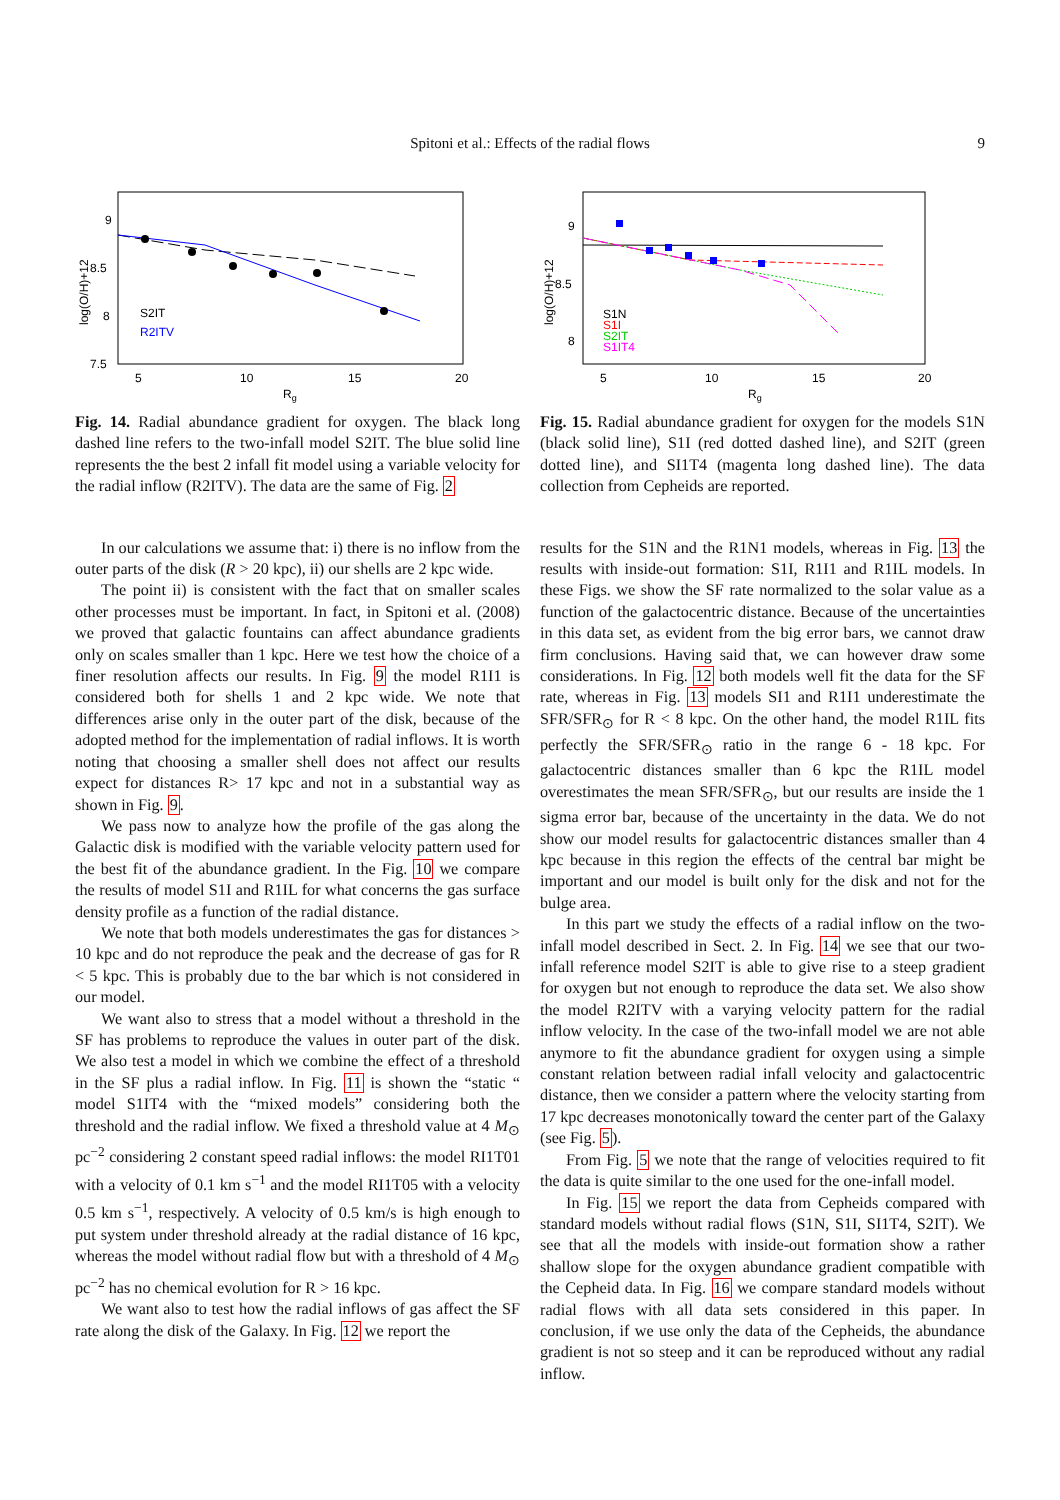Spitoni et al.: Effects of the radial flows
9
9
8.5
8
7.5
5
10
15
20
Rg
log(O/H)+12
S2IT
R2ITV
Fig. 14. Radial abundance gradient for oxygen. The black long dashed line refers to the two-infall model S2IT. The blue solid line represents the the best 2 infall fit model using a variable velocity for the radial inflow (R2ITV). The data are the same of Fig. 2
In our calculations we assume that: i) there is no inflow from the outer parts of the disk (R > 20 kpc), ii) our shells are 2 kpc wide.
The point ii) is consistent with the fact that on smaller scales other processes must be important. In fact, in Spitoni et al. (2008) we proved that galactic fountains can affect abundance gradients only on scales smaller than 1 kpc. Here we test how the choice of a finer resolution affects our results. In Fig. 9 the model R1I1 is considered both for shells 1 and 2 kpc wide. We note that differences arise only in the outer part of the disk, because of the adopted method for the implementation of radial inflows. It is worth noting that choosing a smaller shell does not affect our results expect for distances R> 17 kpc and not in a substantial way as shown in Fig. 9.
We pass now to analyze how the profile of the gas along the Galactic disk is modified with the variable velocity pattern used for the best fit of the abundance gradient. In the Fig. 10 we compare the results of model S1I and R1IL for what concerns the gas surface density profile as a function of the radial distance.
We note that both models underestimates the gas for distances > 10 kpc and do not reproduce the peak and the decrease of gas for R < 5 kpc. This is probably due to the bar which is not considered in our model.
We want also to stress that a model without a threshold in the SF has problems to reproduce the values in outer part of the disk. We also test a model in which we combine the effect of a threshold in the SF plus a radial inflow. In Fig. 11 is shown the “static “ model S1IT4 with the “mixed models” considering both the threshold and the radial inflow. We fixed a threshold value at 4 M<sub>⊙</sub> pc<sup>−2</sup> considering 2 constant speed radial inflows: the model RI1T01 with a velocity of 0.1 km s<sup>−1</sup> and the model RI1T05 with a velocity 0.5 km s<sup>−1</sup>, respectively. A velocity of 0.5 km/s is high enough to put system under threshold already at the radial distance of 16 kpc, whereas the model without radial flow but with a threshold of 4 M<sub>⊙</sub> pc<sup>−2</sup> has no chemical evolution for R > 16 kpc.
We want also to test how the radial inflows of gas affect the SF rate along the disk of the Galaxy. In Fig. 12 we report the
9
8.5
8
5
10
15
20
Rg
log(O/H)+12
S1N
S1I
S2IT
S1IT4
Fig. 15. Radial abundance gradient for oxygen for the models S1N (black solid line), S1I (red dotted dashed line), and S2IT (green dotted line), and SI1T4 (magenta long dashed line). The data collection from Cepheids are reported.
results for the S1N and the R1N1 models, whereas in Fig. 13 the results with inside-out formation: S1I, R1I1 and R1IL models. In these Figs. we show the SF rate normalized to the solar value as a function of the galactocentric distance. Because of the uncertainties in this data set, as evident from the big error bars, we cannot draw firm conclusions. Having said that, we can however draw some considerations. In Fig. 12 both models well fit the data for the SF rate, whereas in Fig. 13 models SI1 and R1I1 underestimate the SFR/SFR<sub>⊙</sub> for R < 8 kpc. On the other hand, the model R1IL fits perfectly the SFR/SFR<sub>⊙</sub> ratio in the range 6 - 18 kpc. For galactocentric distances smaller than 6 kpc the R1IL model overestimates the mean SFR/SFR<sub>⊙</sub>, but our results are inside the 1 sigma error bar, because of the uncertainty in the data. We do not show our model results for galactocentric distances smaller than 4 kpc because in this region the effects of the central bar might be important and our model is built only for the disk and not for the bulge area.
In this part we study the effects of a radial inflow on the two-infall model described in Sect. 2. In Fig. 14 we see that our two-infall reference model S2IT is able to give rise to a steep gradient for oxygen but not enough to reproduce the data set. We also show the model R2ITV with a varying velocity pattern for the radial inflow velocity. In the case of the two-infall model we are not able anymore to fit the abundance gradient for oxygen using a simple constant relation between radial infall velocity and galactocentric distance, then we consider a pattern where the velocity starting from 17 kpc decreases monotonically toward the center part of the Galaxy (see Fig. 5).
From Fig. 5 we note that the range of velocities required to fit the data is quite similar to the one used for the one-infall model.
In Fig. 15 we report the data from Cepheids compared with standard models without radial flows (S1N, S1I, SI1T4, S2IT). We see that all the models with inside-out formation show a rather shallow slope for the oxygen abundance gradient compatible with the Cepheid data. In Fig. 16 we compare standard models without radial flows with all data sets considered in this paper. In conclusion, if we use only the data of the Cepheids, the abundance gradient is not so steep and it can be reproduced without any radial inflow.